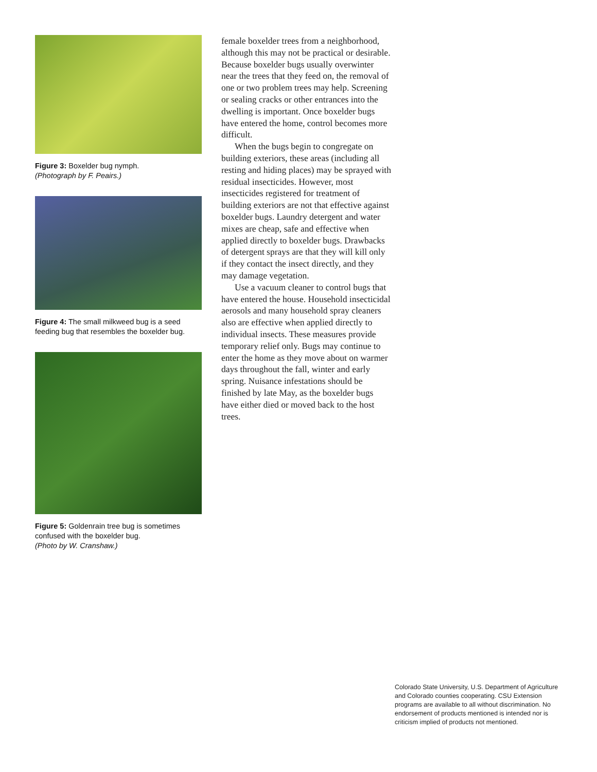Figure 3: Boxelder bug nymph.
(Photograph by F. Peairs.)
Figure 4: The small milkweed bug is a seed feeding bug that resembles the boxelder bug.
Figure 5: Goldenrain tree bug is sometimes confused with the boxelder bug.
(Photo by W. Cranshaw.)
female boxelder trees from a neighborhood, although this may not be practical or desirable. Because boxelder bugs usually overwinter near the trees that they feed on, the removal of one or two problem trees may help. Screening or sealing cracks or other entrances into the dwelling is important. Once boxelder bugs have entered the home, control becomes more difficult.
When the bugs begin to congregate on building exteriors, these areas (including all resting and hiding places) may be sprayed with residual insecticides. However, most insecticides registered for treatment of building exteriors are not that effective against boxelder bugs. Laundry detergent and water mixes are cheap, safe and effective when applied directly to boxelder bugs. Drawbacks of detergent sprays are that they will kill only if they contact the insect directly, and they may damage vegetation.
Use a vacuum cleaner to control bugs that have entered the house. Household insecticidal aerosols and many household spray cleaners also are effective when applied directly to individual insects. These measures provide temporary relief only. Bugs may continue to enter the home as they move about on warmer days throughout the fall, winter and early spring. Nuisance infestations should be finished by late May, as the boxelder bugs have either died or moved back to the host trees.
Colorado State University, U.S. Department of Agriculture and Colorado counties cooperating. CSU Extension programs are available to all without discrimination. No endorsement of products mentioned is intended nor is criticism implied of products not mentioned.